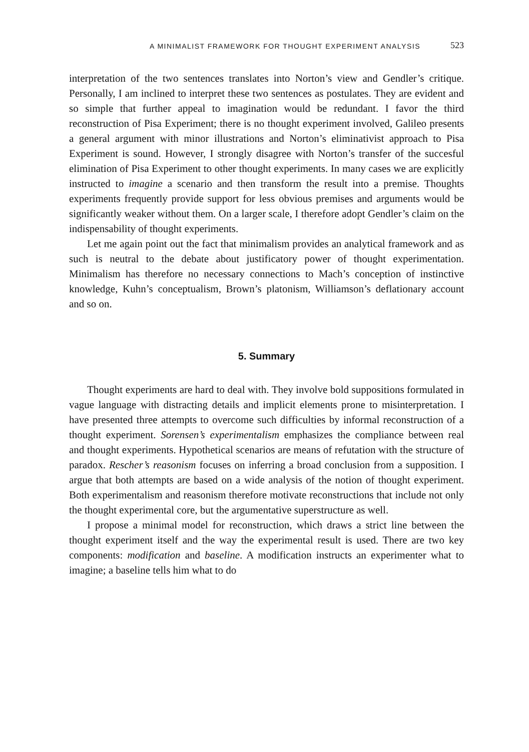A MINIMALIST FRAMEWORK FOR THOUGHT EXPERIMENT ANALYSIS 523
interpretation of the two sentences translates into Norton’s view and Gendler’s critique. Personally, I am inclined to interpret these two sentences as postulates. They are evident and so simple that further appeal to imagination would be redundant. I favor the third reconstruction of Pisa Experiment; there is no thought experiment involved, Galileo presents a general argument with minor illustrations and Norton’s eliminativist approach to Pisa Experiment is sound. However, I strongly disagree with Norton’s transfer of the succesful elimination of Pisa Experiment to other thought experiments. In many cases we are explicitly instructed to imagine a scenario and then transform the result into a premise. Thoughts experiments frequently provide support for less obvious premises and arguments would be significantly weaker without them. On a larger scale, I therefore adopt Gendler’s claim on the indispensability of thought experiments.
Let me again point out the fact that minimalism provides an analytical framework and as such is neutral to the debate about justificatory power of thought experimentation. Minimalism has therefore no necessary connections to Mach’s conception of instinctive knowledge, Kuhn’s conceptualism, Brown’s platonism, Williamson’s deflationary account and so on.
5. Summary
Thought experiments are hard to deal with. They involve bold suppositions formulated in vague language with distracting details and implicit elements prone to misinterpretation. I have presented three attempts to overcome such difficulties by informal reconstruction of a thought experiment. Sorensen’s experimentalism emphasizes the compliance between real and thought experiments. Hypothetical scenarios are means of refutation with the structure of paradox. Rescher’s reasonism focuses on inferring a broad conclusion from a supposition. I argue that both attempts are based on a wide analysis of the notion of thought experiment. Both experimentalism and reasonism therefore motivate reconstructions that include not only the thought experimental core, but the argumentative superstructure as well.
I propose a minimal model for reconstruction, which draws a strict line between the thought experiment itself and the way the experimental result is used. There are two key components: modification and baseline. A modification instructs an experimenter what to imagine; a baseline tells him what to do